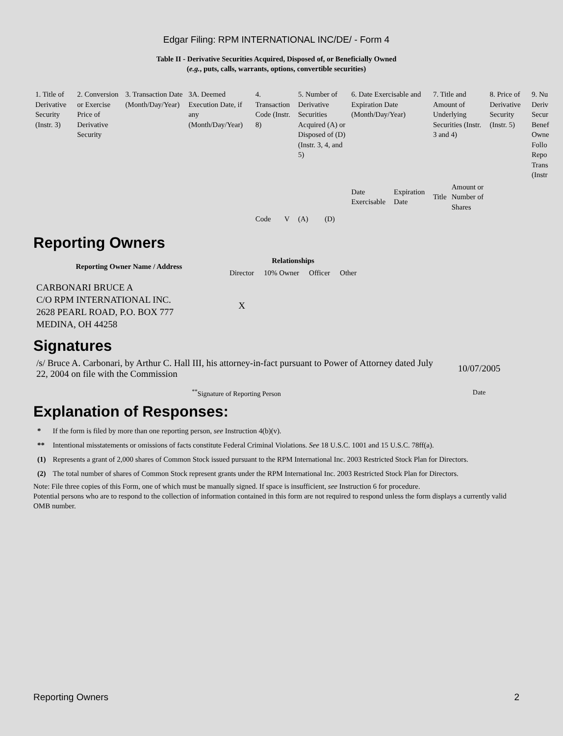Edgar Filing: RPM INTERNATIONAL INC/DE/ - Form 4
Table II - Derivative Securities Acquired, Disposed of, or Beneficially Owned
(e.g., puts, calls, warrants, options, convertible securities)
| 1. Title of Derivative Security (Instr. 3) | 2. Conversion or Exercise Price of Derivative Security | 3. Transaction Date (Month/Day/Year) | 3A. Deemed Execution Date, if any (Month/Day/Year) | 4. Transaction Code (Instr. 8) | | 5. Number of Derivative Securities Acquired (A) or Disposed of (D) (Instr. 3, 4, and 5) | | 6. Date Exercisable and Expiration Date (Month/Day/Year) | | 7. Title and Amount of Underlying Securities (Instr. 3 and 4) | | 8. Price of Derivative Security (Instr. 5) | 9. Nu Deriv Secur Benef Owne Follo Repo Trans (Instr |
| | | | | | | | | Date Exercisable | Expiration Date | Title | Amount or Number of Shares | | |
| | | | | Code | V | (A) | (D) | | | | | | |
Reporting Owners
| Reporting Owner Name / Address | Relationships | | | |
| --- | --- | --- | --- | --- |
| | Director | 10% Owner | Officer | Other |
| CARBONARI BRUCE A C/O RPM INTERNATIONAL INC. 2628 PEARL ROAD, P.O. BOX 777 MEDINA, OH 44258 | X | | | |
Signatures
| /s/ Bruce A. Carbonari, by Arthur C. Hall III, his attorney-in-fact pursuant to Power of Attorney dated July 22, 2004 on file with the Commission | 10/07/2005 |
| <sup>**</sup> Signature of Reporting Person | Date |
Explanation of Responses:
| * | If the form is filed by more than one reporting person, see Instruction 4(b)(v). |
| ** | Intentional misstatements or omissions of facts constitute Federal Criminal Violations. See 18 U.S.C. 1001 and 15 U.S.C. 78ff(a). |
| (1) | Represents a grant of 2,000 shares of Common Stock issued pursuant to the RPM International Inc. 2003 Restricted Stock Plan for Directors. |
| (2) | The total number of shares of Common Stock represent grants under the RPM International Inc. 2003 Restricted Stock Plan for Directors. |
Note: File three copies of this Form, one of which must be manually signed. If space is insufficient, see Instruction 6 for procedure.
Potential persons who are to respond to the collection of information contained in this form are not required to respond unless the form displays a currently valid OMB number.
Reporting Owners 2